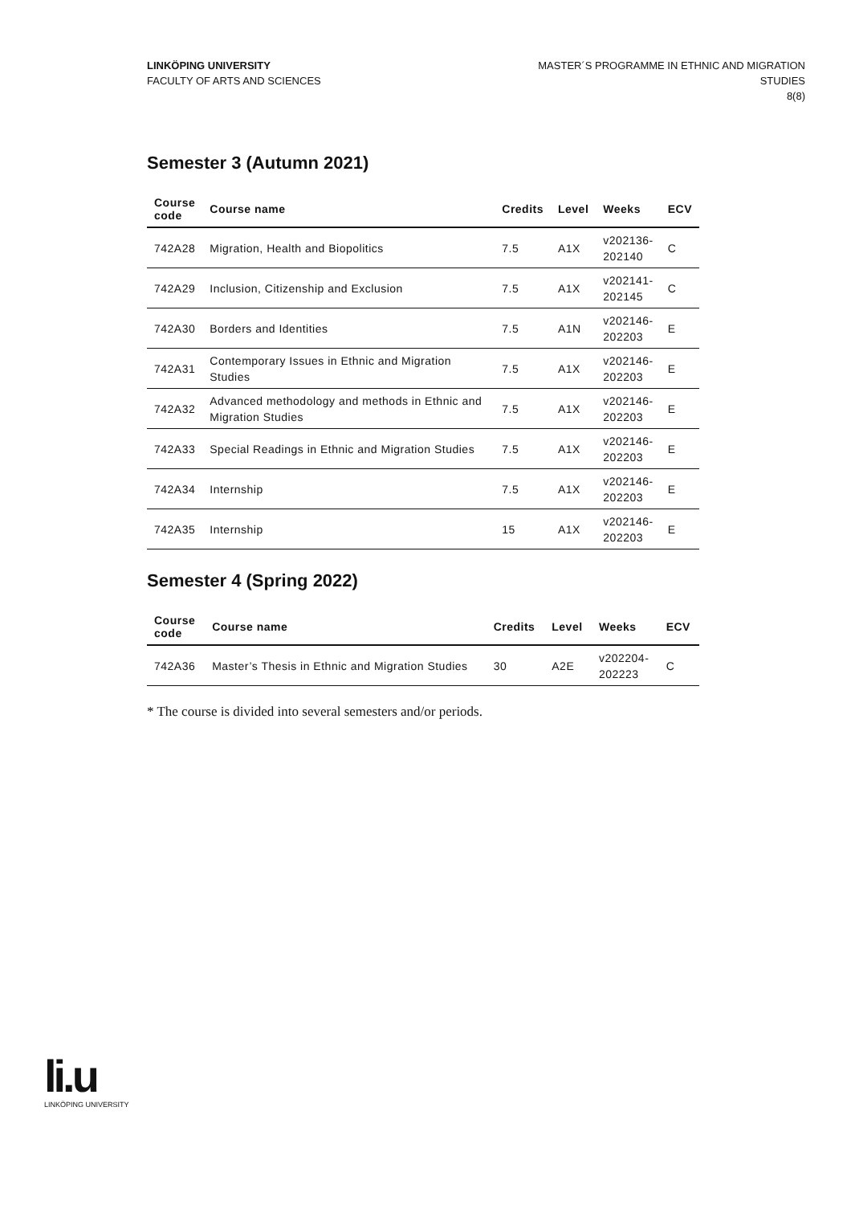LINKÖPING UNIVERSITY
FACULTY OF ARTS AND SCIENCES
MASTER´S PROGRAMME IN ETHNIC AND MIGRATION
STUDIES
8(8)
Semester 3 (Autumn 2021)
| Course code | Course name | Credits | Level | Weeks | ECV |
| --- | --- | --- | --- | --- | --- |
| 742A28 | Migration, Health and Biopolitics | 7.5 | A1X | v202136- 202140 | C |
| 742A29 | Inclusion, Citizenship and Exclusion | 7.5 | A1X | v202141- 202145 | C |
| 742A30 | Borders and Identities | 7.5 | A1N | v202146- 202203 | E |
| 742A31 | Contemporary Issues in Ethnic and Migration Studies | 7.5 | A1X | v202146- 202203 | E |
| 742A32 | Advanced methodology and methods in Ethnic and Migration Studies | 7.5 | A1X | v202146- 202203 | E |
| 742A33 | Special Readings in Ethnic and Migration Studies | 7.5 | A1X | v202146- 202203 | E |
| 742A34 | Internship | 7.5 | A1X | v202146- 202203 | E |
| 742A35 | Internship | 15 | A1X | v202146- 202203 | E |
Semester 4 (Spring 2022)
| Course code | Course name | Credits | Level | Weeks | ECV |
| --- | --- | --- | --- | --- | --- |
| 742A36 | Master’s Thesis in Ethnic and Migration Studies | 30 | A2E | v202204- 202223 | C |
* The course is divided into several semesters and/or periods.
li.u
LINKÖPING UNIVERSITY